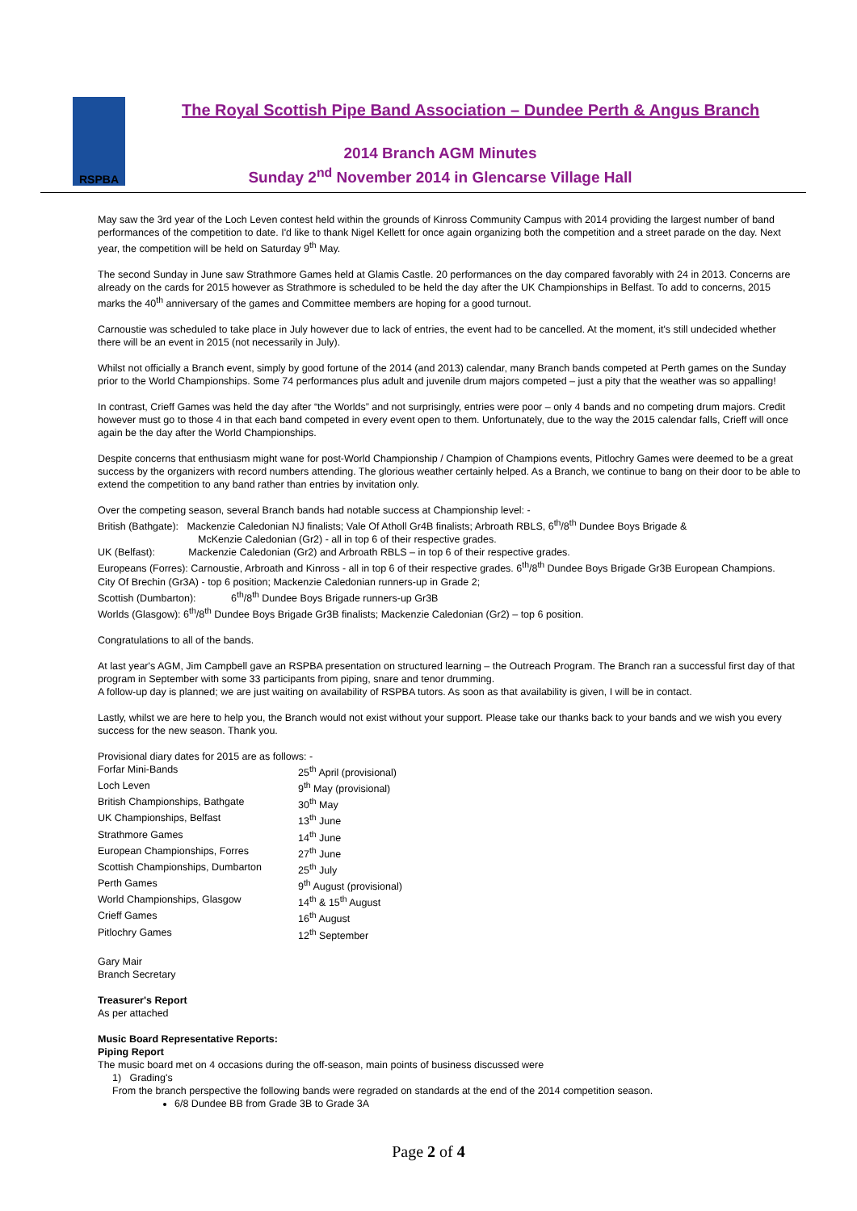RSPBA
The Royal Scottish Pipe Band Association – Dundee Perth & Angus Branch
2014 Branch AGM Minutes
Sunday 2<sup>nd</sup> November 2014 in Glencarse Village Hall
May saw the 3rd year of the Loch Leven contest held within the grounds of Kinross Community Campus with 2014 providing the largest number of band performances of the competition to date. I'd like to thank Nigel Kellett for once again organizing both the competition and a street parade on the day. Next year, the competition will be held on Saturday 9<sup>th</sup> May.
The second Sunday in June saw Strathmore Games held at Glamis Castle. 20 performances on the day compared favorably with 24 in 2013. Concerns are already on the cards for 2015 however as Strathmore is scheduled to be held the day after the UK Championships in Belfast. To add to concerns, 2015 marks the 40<sup>th</sup> anniversary of the games and Committee members are hoping for a good turnout.
Carnoustie was scheduled to take place in July however due to lack of entries, the event had to be cancelled. At the moment, it's still undecided whether there will be an event in 2015 (not necessarily in July).
Whilst not officially a Branch event, simply by good fortune of the 2014 (and 2013) calendar, many Branch bands competed at Perth games on the Sunday prior to the World Championships. Some 74 performances plus adult and juvenile drum majors competed – just a pity that the weather was so appalling!
In contrast, Crieff Games was held the day after “the Worlds” and not surprisingly, entries were poor – only 4 bands and no competing drum majors. Credit however must go to those 4 in that each band competed in every event open to them. Unfortunately, due to the way the 2015 calendar falls, Crieff will once again be the day after the World Championships.
Despite concerns that enthusiasm might wane for post-World Championship / Champion of Champions events, Pitlochry Games were deemed to be a great success by the organizers with record numbers attending. The glorious weather certainly helped. As a Branch, we continue to bang on their door to be able to extend the competition to any band rather than entries by invitation only.
Over the competing season, several Branch bands had notable success at Championship level: -
British (Bathgate): Mackenzie Caledonian NJ finalists; Vale Of Atholl Gr4B finalists; Arbroath RBLS, 6<sup>th</sup>/8<sup>th</sup> Dundee Boys Brigade &
McKenzie Caledonian (Gr2) - all in top 6 of their respective grades.
UK (Belfast): Mackenzie Caledonian (Gr2) and Arbroath RBLS – in top 6 of their respective grades.
Europeans (Forres): Carnoustie, Arbroath and Kinross - all in top 6 of their respective grades. 6<sup>th</sup>/8<sup>th</sup> Dundee Boys Brigade Gr3B European Champions.
City Of Brechin (Gr3A) - top 6 position; Mackenzie Caledonian runners-up in Grade 2;
Scottish (Dumbarton): 6<sup>th</sup>/8<sup>th</sup> Dundee Boys Brigade runners-up Gr3B
Worlds (Glasgow): 6<sup>th</sup>/8<sup>th</sup> Dundee Boys Brigade Gr3B finalists; Mackenzie Caledonian (Gr2) – top 6 position.
Congratulations to all of the bands.
At last year's AGM, Jim Campbell gave an RSPBA presentation on structured learning – the Outreach Program. The Branch ran a successful first day of that program in September with some 33 participants from piping, snare and tenor drumming.
A follow-up day is planned; we are just waiting on availability of RSPBA tutors. As soon as that availability is given, I will be in contact.
Lastly, whilst we are here to help you, the Branch would not exist without your support. Please take our thanks back to your bands and we wish you every success for the new season. Thank you.
Provisional diary dates for 2015 are as follows: -
| Forfar Mini-Bands | 25<sup>th</sup> April (provisional) |
| Loch Leven | 9<sup>th</sup> May (provisional) |
| British Championships, Bathgate | 30<sup>th</sup> May |
| UK Championships, Belfast | 13<sup>th</sup> June |
| Strathmore Games | 14<sup>th</sup> June |
| European Championships, Forres | 27<sup>th</sup> June |
| Scottish Championships, Dumbarton | 25<sup>th</sup> July |
| Perth Games | 9<sup>th</sup> August (provisional) |
| World Championships, Glasgow | 14<sup>th</sup> & 15<sup>th</sup> August |
| Crieff Games | 16<sup>th</sup> August |
| Pitlochry Games | 12<sup>th</sup> September |
Gary Mair
Branch Secretary
Treasurer's Report
As per attached
Music Board Representative Reports:
Piping Report
The music board met on 4 occasions during the off-season, main points of business discussed were
1) Grading's
From the branch perspective the following bands were regraded on standards at the end of the 2014 competition season.
6/8 Dundee BB from Grade 3B to Grade 3A
Page 2 of 4